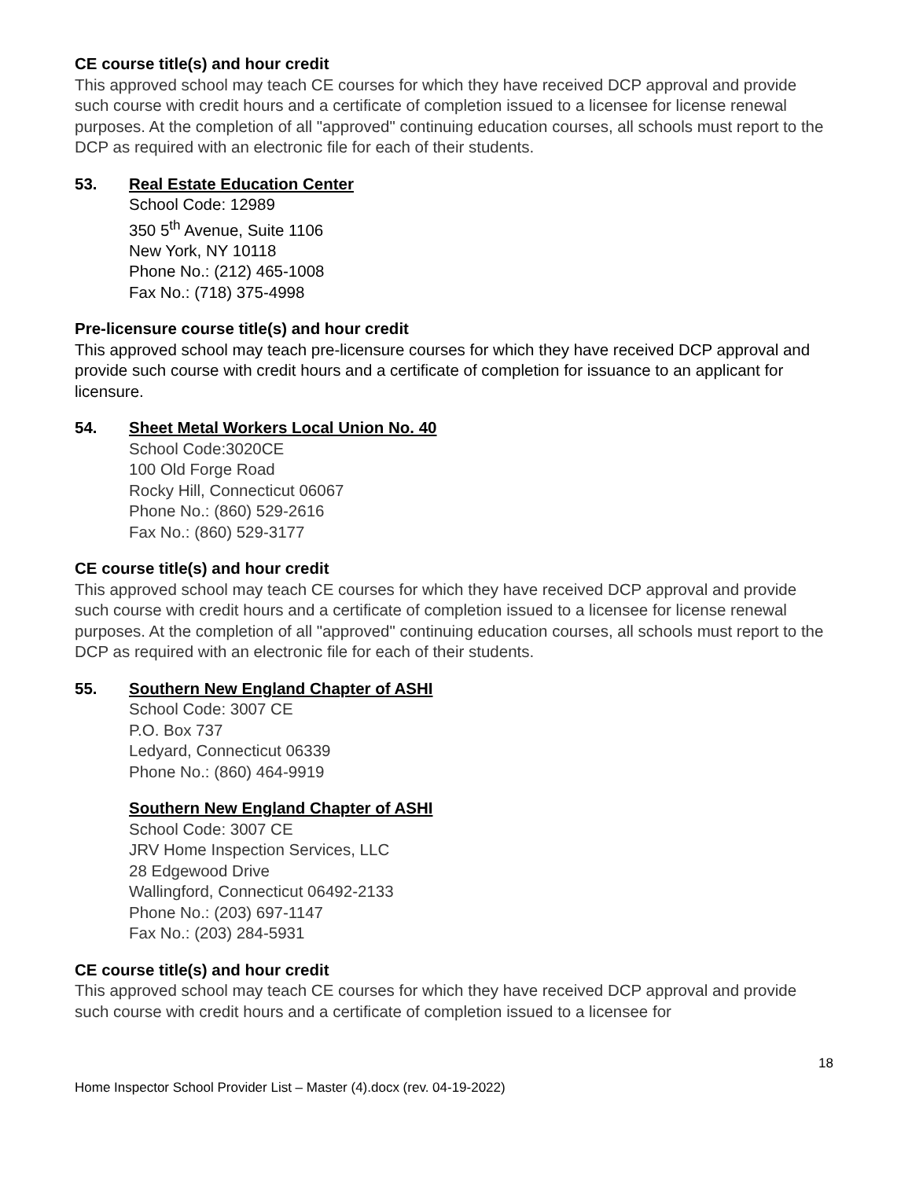CE course title(s) and hour credit
This approved school may teach CE courses for which they have received DCP approval and provide such course with credit hours and a certificate of completion issued to a licensee for license renewal purposes. At the completion of all "approved" continuing education courses, all schools must report to the DCP as required with an electronic file for each of their students.
53. Real Estate Education Center
School Code: 12989
350 5<sup>th</sup> Avenue, Suite 1106
New York, NY 10118
Phone No.: (212) 465-1008
Fax No.: (718) 375-4998
Pre-licensure course title(s) and hour credit
This approved school may teach pre-licensure courses for which they have received DCP approval and provide such course with credit hours and a certificate of completion for issuance to an applicant for licensure.
54. Sheet Metal Workers Local Union No. 40
School Code:3020CE
100 Old Forge Road
Rocky Hill, Connecticut 06067
Phone No.: (860) 529-2616
Fax No.: (860) 529-3177
CE course title(s) and hour credit
This approved school may teach CE courses for which they have received DCP approval and provide such course with credit hours and a certificate of completion issued to a licensee for license renewal purposes. At the completion of all "approved" continuing education courses, all schools must report to the DCP as required with an electronic file for each of their students.
55. Southern New England Chapter of ASHI
School Code: 3007 CE
P.O. Box 737
Ledyard, Connecticut 06339
Phone No.: (860) 464-9919
Southern New England Chapter of ASHI
School Code: 3007 CE
JRV Home Inspection Services, LLC
28 Edgewood Drive
Wallingford, Connecticut 06492-2133
Phone No.: (203) 697-1147
Fax No.: (203) 284-5931
CE course title(s) and hour credit
This approved school may teach CE courses for which they have received DCP approval and provide such course with credit hours and a certificate of completion issued to a licensee for
18
Home Inspector School Provider List – Master (4).docx (rev. 04-19-2022)